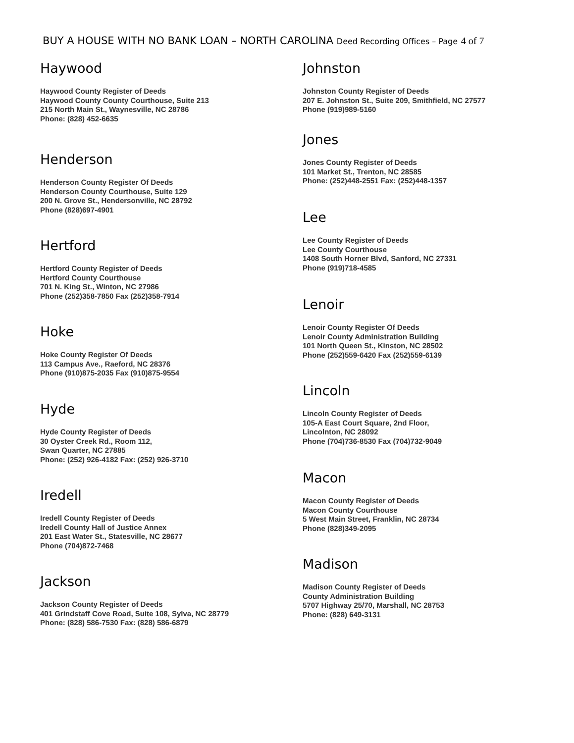BUY A HOUSE WITH NO BANK LOAN – NORTH CAROLINA Deed Recording Offices – Page 4 of 7
Haywood
Haywood County Register of Deeds
Haywood County County Courthouse, Suite 213
215 North Main St., Waynesville, NC 28786
Phone: (828) 452-6635
Henderson
Henderson County Register Of Deeds
Henderson County Courthouse, Suite 129
200 N. Grove St., Hendersonville, NC 28792
Phone (828)697-4901
Hertford
Hertford County Register of Deeds
Hertford County Courthouse
701 N. King St., Winton, NC 27986
Phone (252)358-7850 Fax (252)358-7914
Hoke
Hoke County Register Of Deeds
113 Campus Ave., Raeford, NC 28376
Phone (910)875-2035 Fax (910)875-9554
Hyde
Hyde County Register of Deeds
30 Oyster Creek Rd., Room 112,
Swan Quarter, NC 27885
Phone: (252) 926-4182 Fax: (252) 926-3710
Iredell
Iredell County Register of Deeds
Iredell County Hall of Justice Annex
201 East Water St., Statesville, NC 28677
Phone (704)872-7468
Jackson
Jackson County Register of Deeds
401 Grindstaff Cove Road, Suite 108, Sylva, NC 28779
Phone: (828) 586-7530 Fax: (828) 586-6879
Johnston
Johnston County Register of Deeds
207 E. Johnston St., Suite 209, Smithfield, NC 27577
Phone (919)989-5160
Jones
Jones County Register of Deeds
101 Market St., Trenton, NC 28585
Phone: (252)448-2551 Fax: (252)448-1357
Lee
Lee County Register of Deeds
Lee County Courthouse
1408 South Horner Blvd, Sanford, NC 27331
Phone (919)718-4585
Lenoir
Lenoir County Register Of Deeds
Lenoir County Administration Building
101 North Queen St., Kinston, NC 28502
Phone (252)559-6420 Fax (252)559-6139
Lincoln
Lincoln County Register of Deeds
105-A East Court Square, 2nd Floor,
Lincolnton, NC 28092
Phone (704)736-8530 Fax (704)732-9049
Macon
Macon County Register of Deeds
Macon County Courthouse
5 West Main Street, Franklin, NC 28734
Phone (828)349-2095
Madison
Madison County Register of Deeds
County Administration Building
5707 Highway 25/70, Marshall, NC 28753
Phone: (828) 649-3131